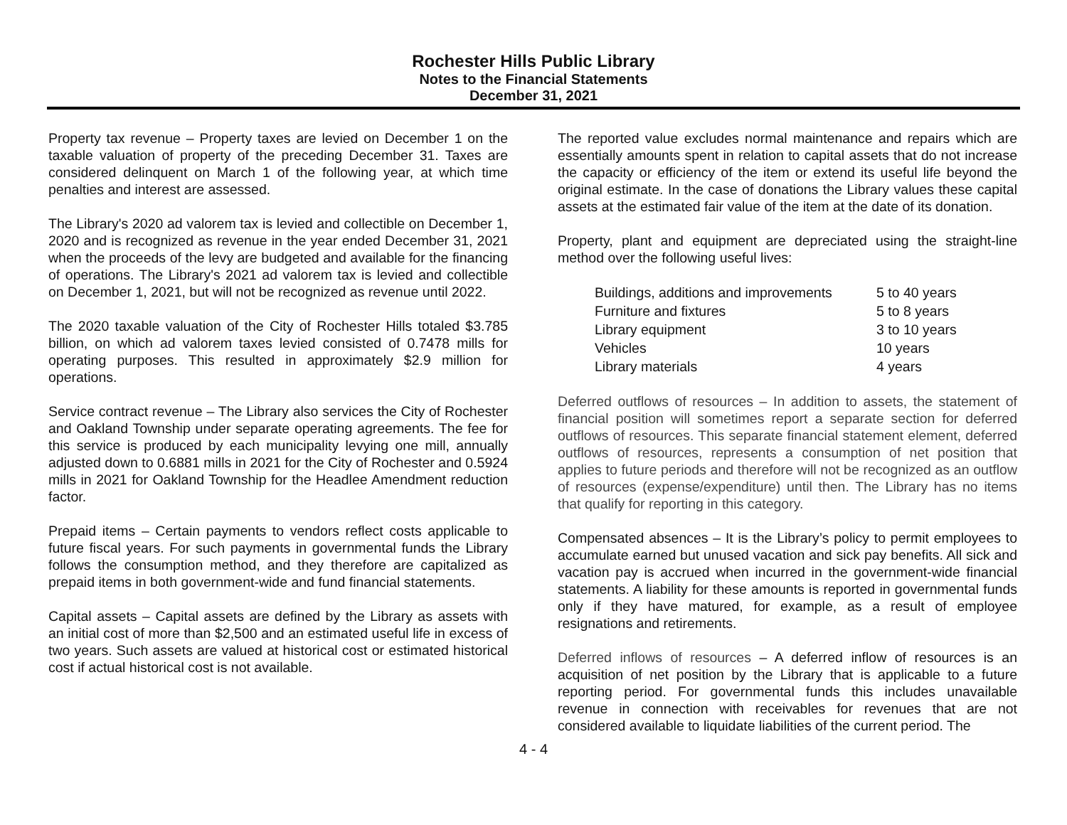Rochester Hills Public Library
Notes to the Financial Statements
December 31, 2021
Property tax revenue – Property taxes are levied on December 1 on the taxable valuation of property of the preceding December 31. Taxes are considered delinquent on March 1 of the following year, at which time penalties and interest are assessed.
The Library's 2020 ad valorem tax is levied and collectible on December 1, 2020 and is recognized as revenue in the year ended December 31, 2021 when the proceeds of the levy are budgeted and available for the financing of operations. The Library's 2021 ad valorem tax is levied and collectible on December 1, 2021, but will not be recognized as revenue until 2022.
The 2020 taxable valuation of the City of Rochester Hills totaled $3.785 billion, on which ad valorem taxes levied consisted of 0.7478 mills for operating purposes. This resulted in approximately $2.9 million for operations.
Service contract revenue – The Library also services the City of Rochester and Oakland Township under separate operating agreements. The fee for this service is produced by each municipality levying one mill, annually adjusted down to 0.6881 mills in 2021 for the City of Rochester and 0.5924 mills in 2021 for Oakland Township for the Headlee Amendment reduction factor.
Prepaid items – Certain payments to vendors reflect costs applicable to future fiscal years. For such payments in governmental funds the Library follows the consumption method, and they therefore are capitalized as prepaid items in both government-wide and fund financial statements.
Capital assets – Capital assets are defined by the Library as assets with an initial cost of more than $2,500 and an estimated useful life in excess of two years. Such assets are valued at historical cost or estimated historical cost if actual historical cost is not available.
The reported value excludes normal maintenance and repairs which are essentially amounts spent in relation to capital assets that do not increase the capacity or efficiency of the item or extend its useful life beyond the original estimate. In the case of donations the Library values these capital assets at the estimated fair value of the item at the date of its donation.
Property, plant and equipment are depreciated using the straight-line method over the following useful lives:
| Buildings, additions and improvements | 5 to 40 years |
| Furniture and fixtures | 5 to 8 years |
| Library equipment | 3 to 10 years |
| Vehicles | 10 years |
| Library materials | 4 years |
Deferred outflows of resources – In addition to assets, the statement of financial position will sometimes report a separate section for deferred outflows of resources. This separate financial statement element, deferred outflows of resources, represents a consumption of net position that applies to future periods and therefore will not be recognized as an outflow of resources (expense/expenditure) until then. The Library has no items that qualify for reporting in this category.
Compensated absences – It is the Library’s policy to permit employees to accumulate earned but unused vacation and sick pay benefits. All sick and vacation pay is accrued when incurred in the government-wide financial statements. A liability for these amounts is reported in governmental funds only if they have matured, for example, as a result of employee resignations and retirements.
Deferred inflows of resources – A deferred inflow of resources is an acquisition of net position by the Library that is applicable to a future reporting period. For governmental funds this includes unavailable revenue in connection with receivables for revenues that are not considered available to liquidate liabilities of the current period. The
4 - 4